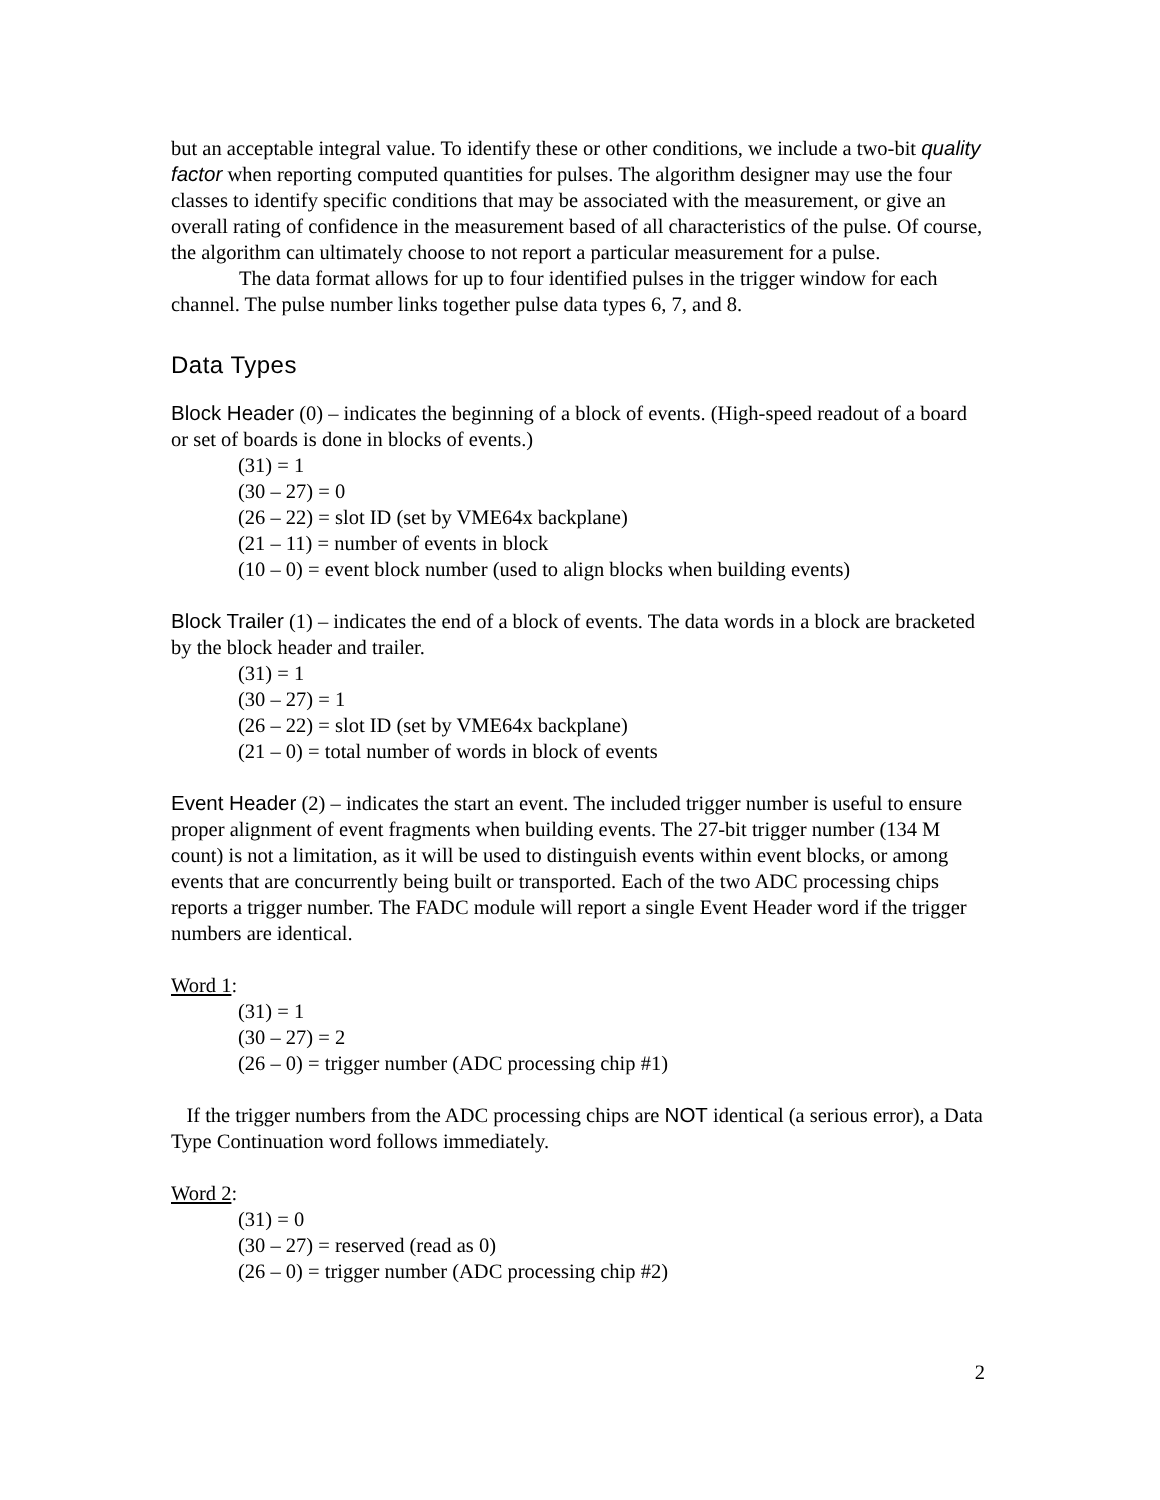but an acceptable integral value. To identify these or other conditions, we include a two-bit quality factor when reporting computed quantities for pulses. The algorithm designer may use the four classes to identify specific conditions that may be associated with the measurement, or give an overall rating of confidence in the measurement based of all characteristics of the pulse. Of course, the algorithm can ultimately choose to not report a particular measurement for a pulse.
The data format allows for up to four identified pulses in the trigger window for each channel. The pulse number links together pulse data types 6, 7, and 8.
Data Types
Block Header (0) – indicates the beginning of a block of events. (High-speed readout of a board or set of boards is done in blocks of events.)
(31) = 1
(30 – 27) = 0
(26 – 22) = slot ID (set by VME64x backplane)
(21 – 11) = number of events in block
(10 – 0) = event block number (used to align blocks when building events)
Block Trailer (1) – indicates the end of a block of events. The data words in a block are bracketed by the block header and trailer.
(31) = 1
(30 – 27) = 1
(26 – 22) = slot ID (set by VME64x backplane)
(21 – 0) = total number of words in block of events
Event Header (2) – indicates the start an event. The included trigger number is useful to ensure proper alignment of event fragments when building events. The 27-bit trigger number (134 M count) is not a limitation, as it will be used to distinguish events within event blocks, or among events that are concurrently being built or transported. Each of the two ADC processing chips reports a trigger number. The FADC module will report a single Event Header word if the trigger numbers are identical.
Word 1:
(31) = 1
(30 – 27) = 2
(26 – 0) = trigger number (ADC processing chip #1)
If the trigger numbers from the ADC processing chips are NOT identical (a serious error), a Data Type Continuation word follows immediately.
Word 2:
(31) = 0
(30 – 27) = reserved (read as 0)
(26 – 0) = trigger number (ADC processing chip #2)
2